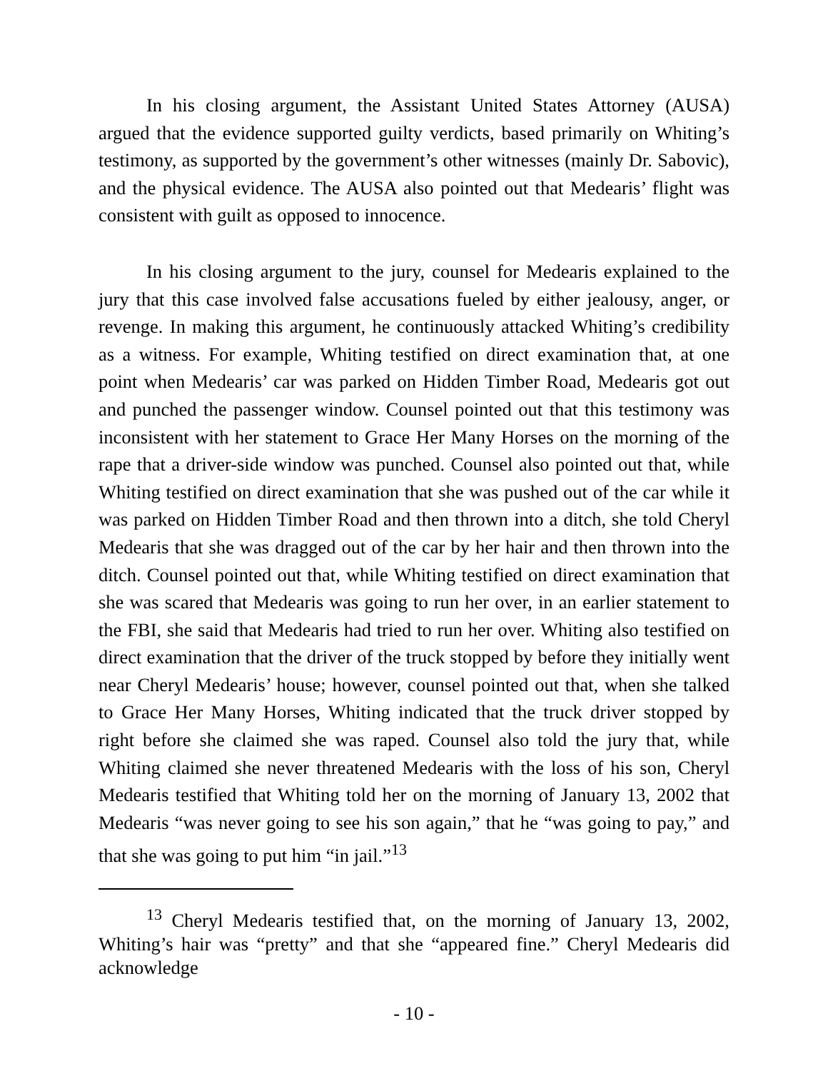In his closing argument, the Assistant United States Attorney (AUSA) argued that the evidence supported guilty verdicts, based primarily on Whiting’s testimony, as supported by the government’s other witnesses (mainly Dr. Sabovic), and the physical evidence. The AUSA also pointed out that Medearis’ flight was consistent with guilt as opposed to innocence.
In his closing argument to the jury, counsel for Medearis explained to the jury that this case involved false accusations fueled by either jealousy, anger, or revenge. In making this argument, he continuously attacked Whiting’s credibility as a witness. For example, Whiting testified on direct examination that, at one point when Medearis’ car was parked on Hidden Timber Road, Medearis got out and punched the passenger window. Counsel pointed out that this testimony was inconsistent with her statement to Grace Her Many Horses on the morning of the rape that a driver-side window was punched. Counsel also pointed out that, while Whiting testified on direct examination that she was pushed out of the car while it was parked on Hidden Timber Road and then thrown into a ditch, she told Cheryl Medearis that she was dragged out of the car by her hair and then thrown into the ditch. Counsel pointed out that, while Whiting testified on direct examination that she was scared that Medearis was going to run her over, in an earlier statement to the FBI, she said that Medearis had tried to run her over. Whiting also testified on direct examination that the driver of the truck stopped by before they initially went near Cheryl Medearis’ house; however, counsel pointed out that, when she talked to Grace Her Many Horses, Whiting indicated that the truck driver stopped by right before she claimed she was raped. Counsel also told the jury that, while Whiting claimed she never threatened Medearis with the loss of his son, Cheryl Medearis testified that Whiting told her on the morning of January 13, 2002 that Medearis “was never going to see his son again,” that he “was going to pay,” and that she was going to put him “in jail.”<sup>13</sup>
<sup>13</sup> Cheryl Medearis testified that, on the morning of January 13, 2002, Whiting’s hair was “pretty” and that she “appeared fine.” Cheryl Medearis did acknowledge
- 10 -